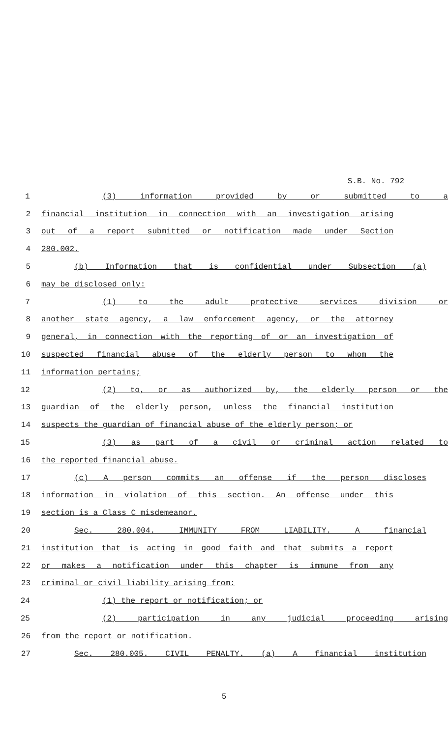S.B. No. 792
1 (3) information provided by or submitted to a
2 financial institution in connection with an investigation arising
3 out of a report submitted or notification made under Section
4 280.002.
5 (b) Information that is confidential under Subsection (a)
6 may be disclosed only:
7 (1) to the adult protective services division or
8 another state agency, a law enforcement agency, or the attorney
9 general, in connection with the reporting of or an investigation of
10 suspected financial abuse of the elderly person to whom the
11 information pertains;
12 (2) to, or as authorized by, the elderly person or the
13 guardian of the elderly person, unless the financial institution
14 suspects the guardian of financial abuse of the elderly person; or
15 (3) as part of a civil or criminal action related to
16 the reported financial abuse.
17 (c) A person commits an offense if the person discloses
18 information in violation of this section. An offense under this
19 section is a Class C misdemeanor.
20 Sec. 280.004. IMMUNITY FROM LIABILITY. A financial
21 institution that is acting in good faith and that submits a report
22 or makes a notification under this chapter is immune from any
23 criminal or civil liability arising from:
24 (1) the report or notification; or
25 (2) participation in any judicial proceeding arising
26 from the report or notification.
27 Sec. 280.005. CIVIL PENALTY. (a) A financial institution
5